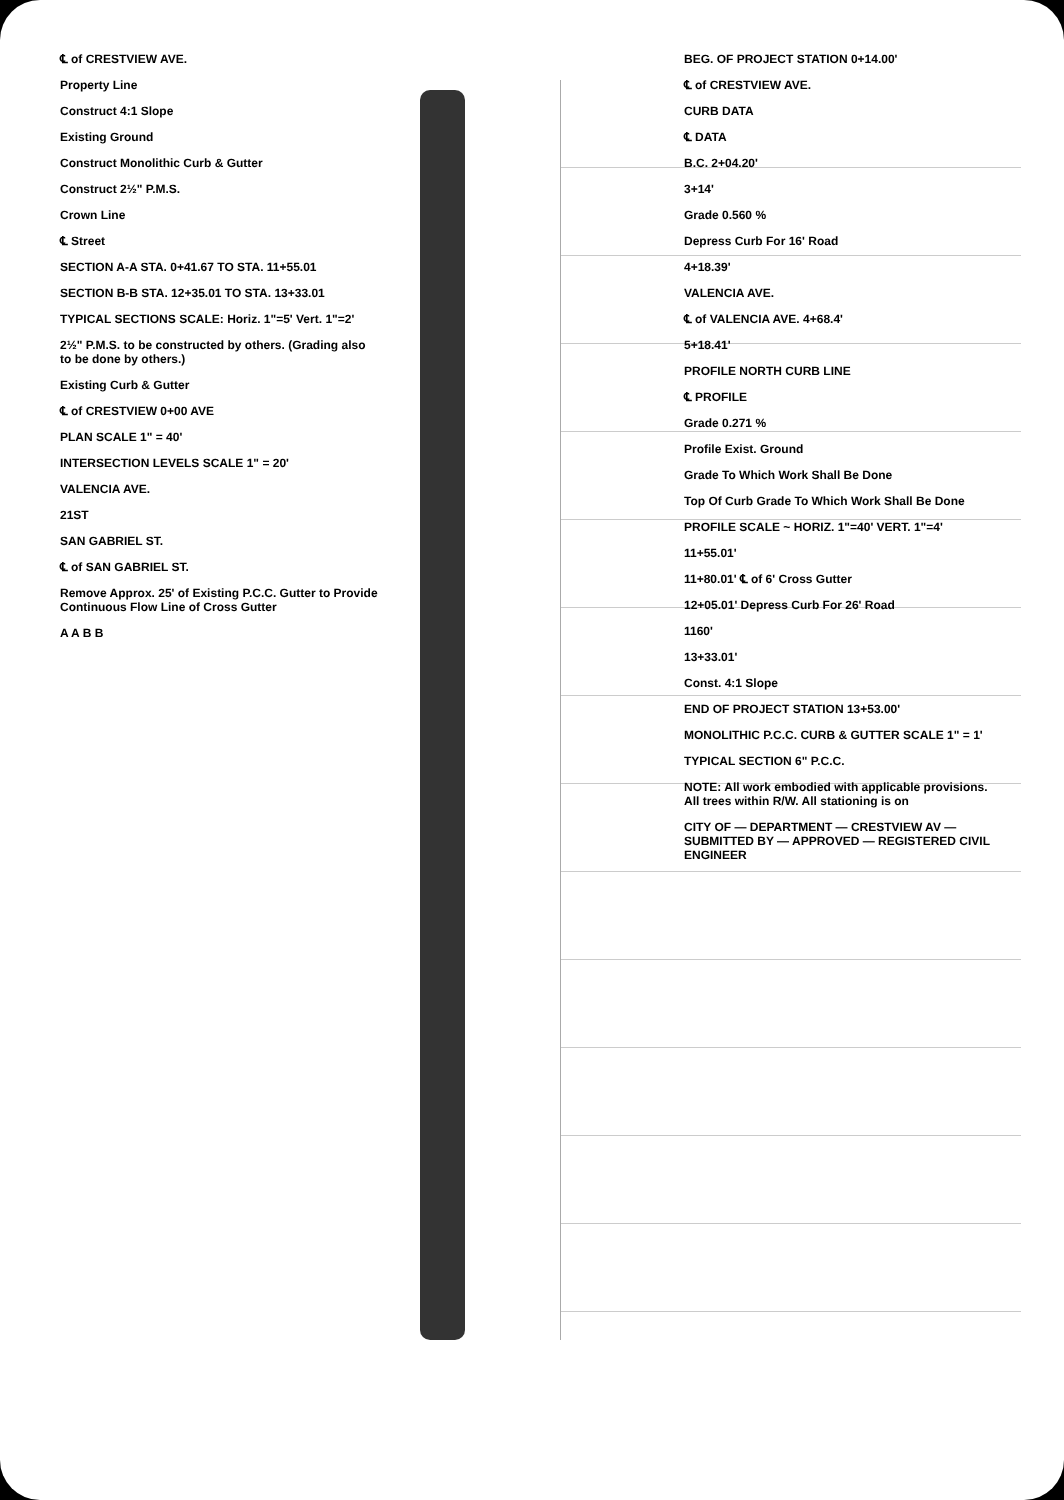℄ of CRESTVIEW AVE.
Property Line
Construct 4:1 Slope
Existing Ground
Construct Monolithic Curb & Gutter
Construct 2½" P.M.S.
Crown Line
℄ Street
SECTION A-A STA. 0+41.67 TO STA. 11+55.01
SECTION B-B STA. 12+35.01 TO STA. 13+33.01
TYPICAL SECTIONS SCALE: Horiz. 1"=5' Vert. 1"=2'
2½" P.M.S. to be constructed by others. (Grading also to be done by others.)
Existing Curb & Gutter
℄ of CRESTVIEW 0+00 AVE
PLAN SCALE 1" = 40'
INTERSECTION LEVELS SCALE 1" = 20'
VALENCIA AVE.
21ST
SAN GABRIEL ST.
℄ of SAN GABRIEL ST.
Remove Approx. 25' of Existing P.C.C. Gutter to Provide Continuous Flow Line of Cross Gutter
A A B B
BEG. OF PROJECT STATION 0+14.00'
℄ of CRESTVIEW AVE.
CURB DATA
℄ DATA
B.C. 2+04.20'
3+14'
Grade 0.560 %
Depress Curb For 16' Road
4+18.39'
VALENCIA AVE.
℄ of VALENCIA AVE. 4+68.4'
5+18.41'
PROFILE NORTH CURB LINE
℄ PROFILE
Grade 0.271 %
Profile Exist. Ground
Grade To Which Work Shall Be Done
Top Of Curb Grade To Which Work Shall Be Done
PROFILE SCALE ~ HORIZ. 1"=40' VERT. 1"=4'
11+55.01'
11+80.01' ℄ of 6' Cross Gutter
12+05.01' Depress Curb For 26' Road
1160'
13+33.01'
Const. 4:1 Slope
END OF PROJECT STATION 13+53.00'
MONOLITHIC P.C.C. CURB & GUTTER SCALE 1" = 1'
TYPICAL SECTION 6" P.C.C.
NOTE: All work embodied with applicable provisions. All trees within R/W. All stationing is on
CITY OF — DEPARTMENT — CRESTVIEW AV — SUBMITTED BY — APPROVED — REGISTERED CIVIL ENGINEER